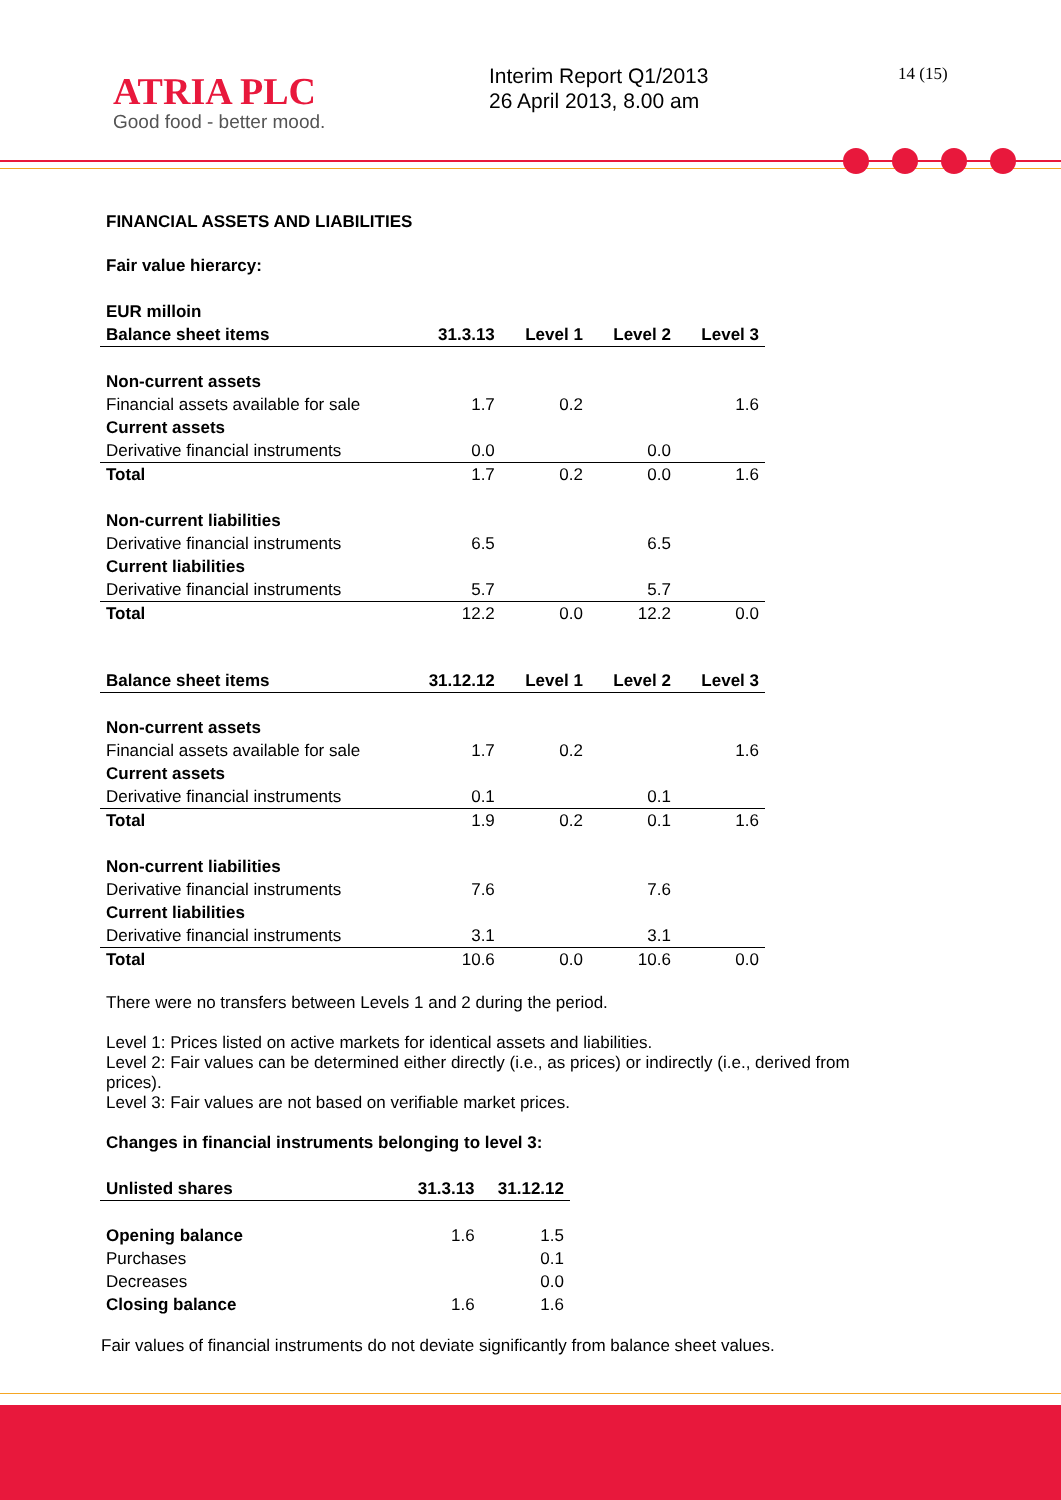ATRIA PLC
Good food - better mood.
Interim Report Q1/2013
26 April 2013, 8.00 am
14 (15)
FINANCIAL ASSETS AND LIABILITIES
Fair value hierarcy:
| EUR milloin | | | | |
| --- | --- | --- | --- | --- |
| Balance sheet items | 31.3.13 | Level 1 | Level 2 | Level 3 |
| Non-current assets | | | | |
| Financial assets available for sale | 1.7 | 0.2 | | 1.6 |
| Current assets | | | | |
| Derivative financial instruments | 0.0 | | 0.0 | |
| Total | 1.7 | 0.2 | 0.0 | 1.6 |
| Non-current liabilities | | | | |
| Derivative financial instruments | 6.5 | | 6.5 | |
| Current liabilities | | | | |
| Derivative financial instruments | 5.7 | | 5.7 | |
| Total | 12.2 | 0.0 | 12.2 | 0.0 |
| Balance sheet items | 31.12.12 | Level 1 | Level 2 | Level 3 |
| Non-current assets | | | | |
| Financial assets available for sale | 1.7 | 0.2 | | 1.6 |
| Current assets | | | | |
| Derivative financial instruments | 0.1 | | 0.1 | |
| Total | 1.9 | 0.2 | 0.1 | 1.6 |
| Non-current liabilities | | | | |
| Derivative financial instruments | 7.6 | | 7.6 | |
| Current liabilities | | | | |
| Derivative financial instruments | 3.1 | | 3.1 | |
| Total | 10.6 | 0.0 | 10.6 | 0.0 |
There were no transfers between Levels 1 and 2 during the period.
Level 1: Prices listed on active markets for identical assets and liabilities.
Level 2: Fair values can be determined either directly (i.e., as prices) or indirectly (i.e., derived from prices).
Level 3: Fair values are not based on verifiable market prices.
Changes in financial instruments belonging to level 3:
| Unlisted shares | 31.3.13 | 31.12.12 |
| --- | --- | --- |
| Opening balance | 1.6 | 1.5 |
| Purchases | | 0.1 |
| Decreases | | 0.0 |
| Closing balance | 1.6 | 1.6 |
Fair values of financial instruments do not deviate significantly from balance sheet values.